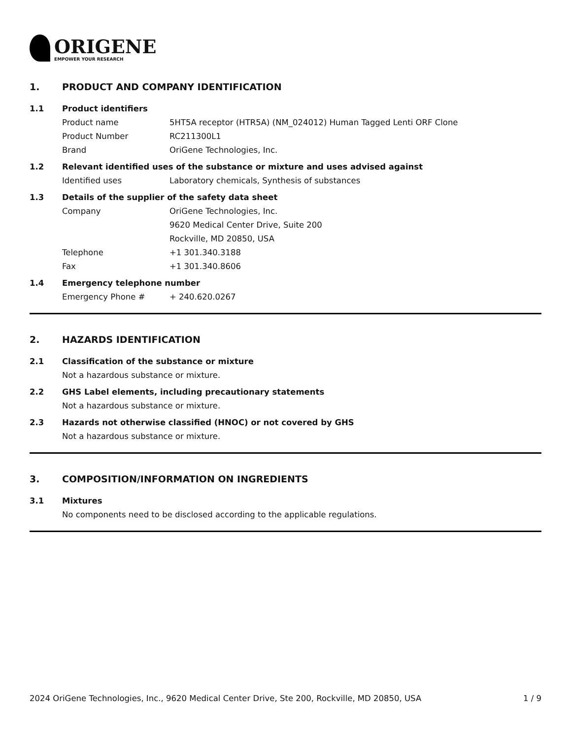ORIGENE
EMPOWER YOUR RESEARCH
1. PRODUCT AND COMPANY IDENTIFICATION
1.1 Product identifiers
Product name 5HT5A receptor (HTR5A) (NM_024012) Human Tagged Lenti ORF Clone
Product Number RC211300L1
Brand OriGene Technologies, Inc.
1.2 Relevant identified uses of the substance or mixture and uses advised against
Identified uses Laboratory chemicals, Synthesis of substances
1.3 Details of the supplier of the safety data sheet
Company OriGene Technologies, Inc.
9620 Medical Center Drive, Suite 200
Rockville, MD 20850, USA
Telephone +1 301.340.3188
Fax +1 301.340.8606
1.4 Emergency telephone number
Emergency Phone # + 240.620.0267
2. HAZARDS IDENTIFICATION
2.1 Classification of the substance or mixture
Not a hazardous substance or mixture.
2.2 GHS Label elements, including precautionary statements
Not a hazardous substance or mixture.
2.3 Hazards not otherwise classified (HNOC) or not covered by GHS
Not a hazardous substance or mixture.
3. COMPOSITION/INFORMATION ON INGREDIENTS
3.1 Mixtures
No components need to be disclosed according to the applicable regulations.
2024 OriGene Technologies, Inc., 9620 Medical Center Drive, Ste 200, Rockville, MD 20850, USA 1 / 9